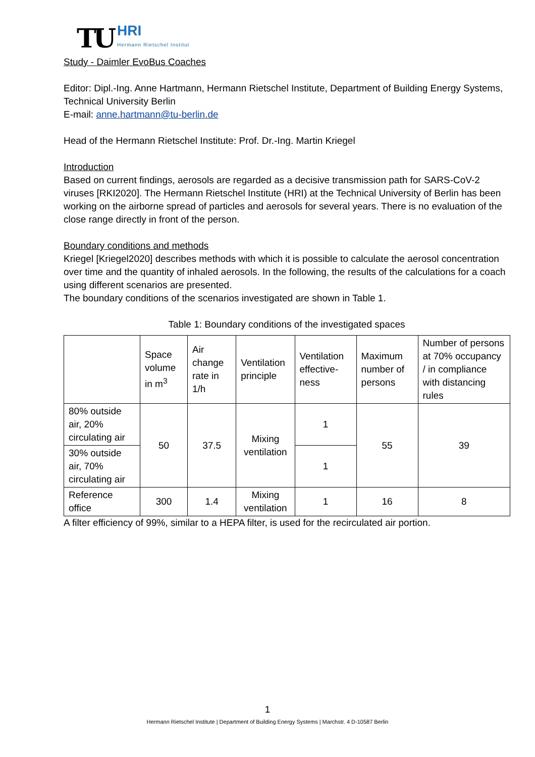TU
HRI
Hermann Rietschel Institut
Study - Daimler EvoBus Coaches
Editor: Dipl.-Ing. Anne Hartmann, Hermann Rietschel Institute, Department of Building Energy Systems, Technical University Berlin
E-mail: anne.hartmann@tu-berlin.de
Head of the Hermann Rietschel Institute: Prof. Dr.-Ing. Martin Kriegel
Introduction
Based on current findings, aerosols are regarded as a decisive transmission path for SARS-CoV-2 viruses [RKI2020]. The Hermann Rietschel Institute (HRI) at the Technical University of Berlin has been working on the airborne spread of particles and aerosols for several years. There is no evaluation of the close range directly in front of the person.
Boundary conditions and methods
Kriegel [Kriegel2020] describes methods with which it is possible to calculate the aerosol concentration over time and the quantity of inhaled aerosols. In the following, the results of the calculations for a coach using different scenarios are presented.
The boundary conditions of the scenarios investigated are shown in Table 1.
Table 1: Boundary conditions of the investigated spaces
| | Space volume in m<sup>3</sup> | Air change rate in 1/h | Ventilation principle | Ventilation effective-ness | Maximum number of persons | Number of persons at 70% occupancy / in compliance with distancing rules |
| 80% outside air, 20% circulating air | 50 | 37.5 | Mixing ventilation | 1 | 55 | 39 |
| 30% outside air, 70% circulating air | | | | 1 | | |
| Reference office | 300 | 1.4 | Mixing ventilation | 1 | 16 | 8 |
A filter efficiency of 99%, similar to a HEPA filter, is used for the recirculated air portion.
1
Hermann Rietschel Institute | Department of Building Energy Systems | Marchstr. 4 D-10587 Berlin